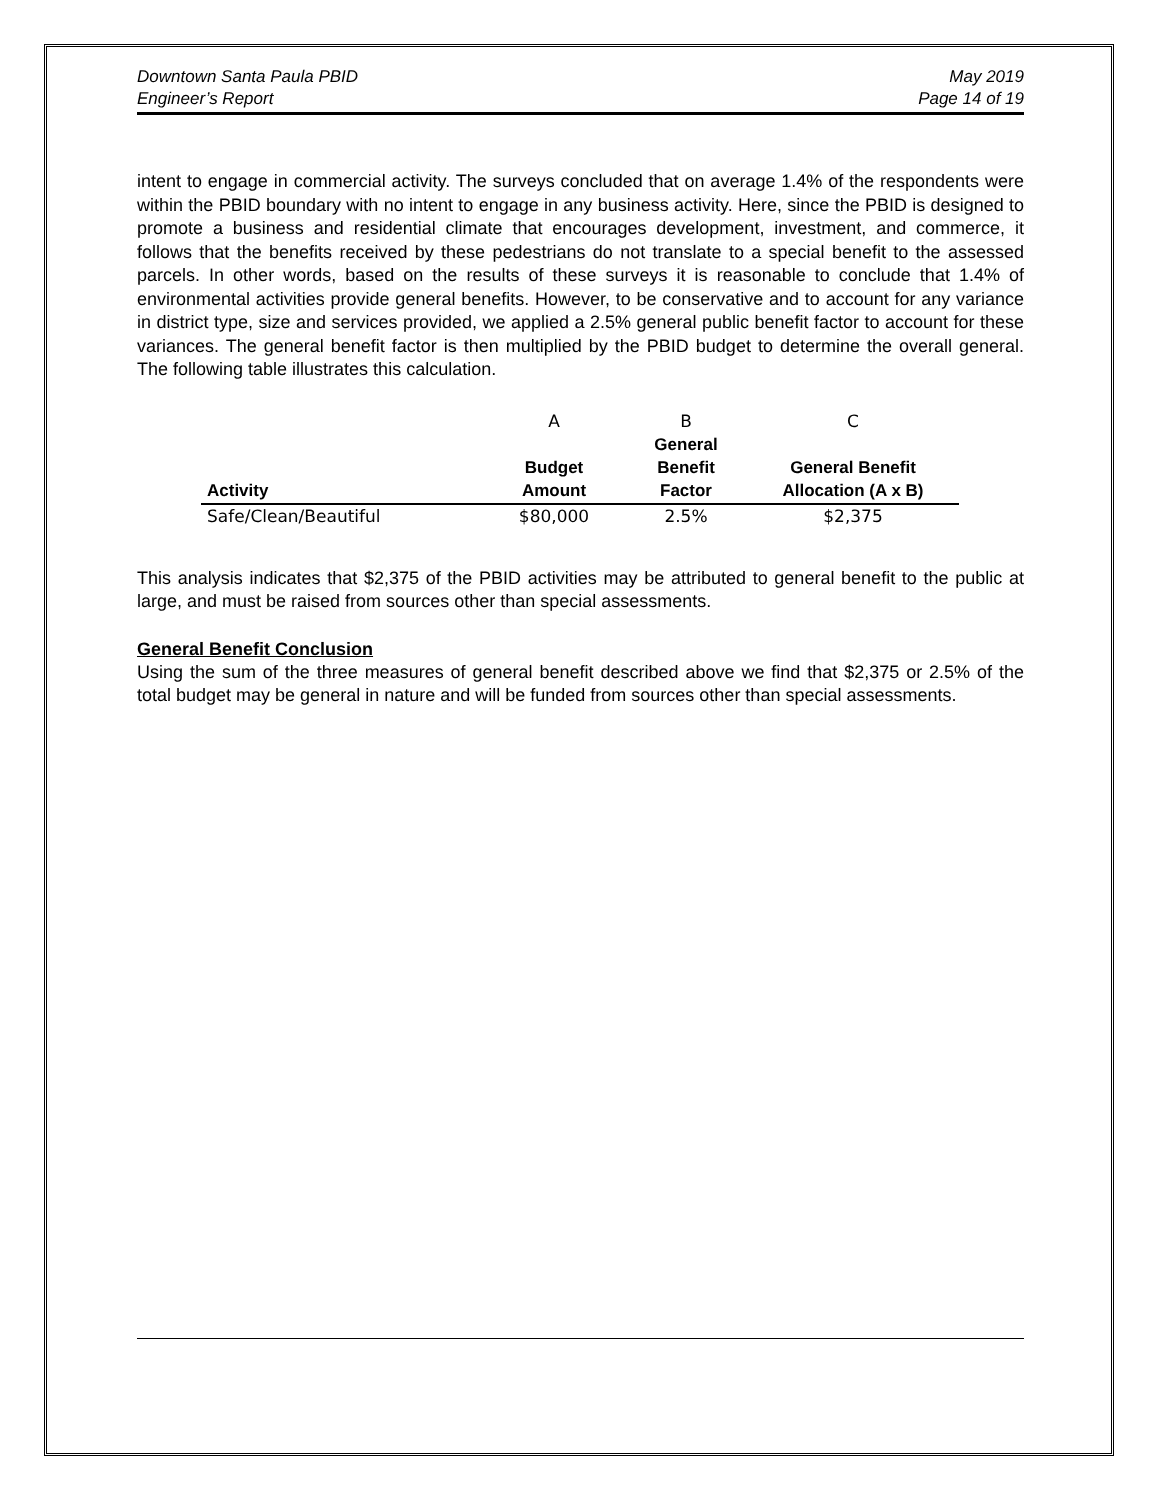Downtown Santa Paula PBID
Engineer’s Report
May 2019
Page 14 of 19
intent to engage in commercial activity. The surveys concluded that on average 1.4% of the respondents were within the PBID boundary with no intent to engage in any business activity. Here, since the PBID is designed to promote a business and residential climate that encourages development, investment, and commerce, it follows that the benefits received by these pedestrians do not translate to a special benefit to the assessed parcels. In other words, based on the results of these surveys it is reasonable to conclude that 1.4% of environmental activities provide general benefits. However, to be conservative and to account for any variance in district type, size and services provided, we applied a 2.5% general public benefit factor to account for these variances. The general benefit factor is then multiplied by the PBID budget to determine the overall general. The following table illustrates this calculation.
| | A | B | C |
| Activity | Budget Amount | General Benefit Factor | General Benefit Allocation (A x B) |
| Safe/Clean/Beautiful | $80,000 | 2.5% | $2,375 |
This analysis indicates that $2,375 of the PBID activities may be attributed to general benefit to the public at large, and must be raised from sources other than special assessments.
General Benefit Conclusion
Using the sum of the three measures of general benefit described above we find that $2,375 or 2.5% of the total budget may be general in nature and will be funded from sources other than special assessments.